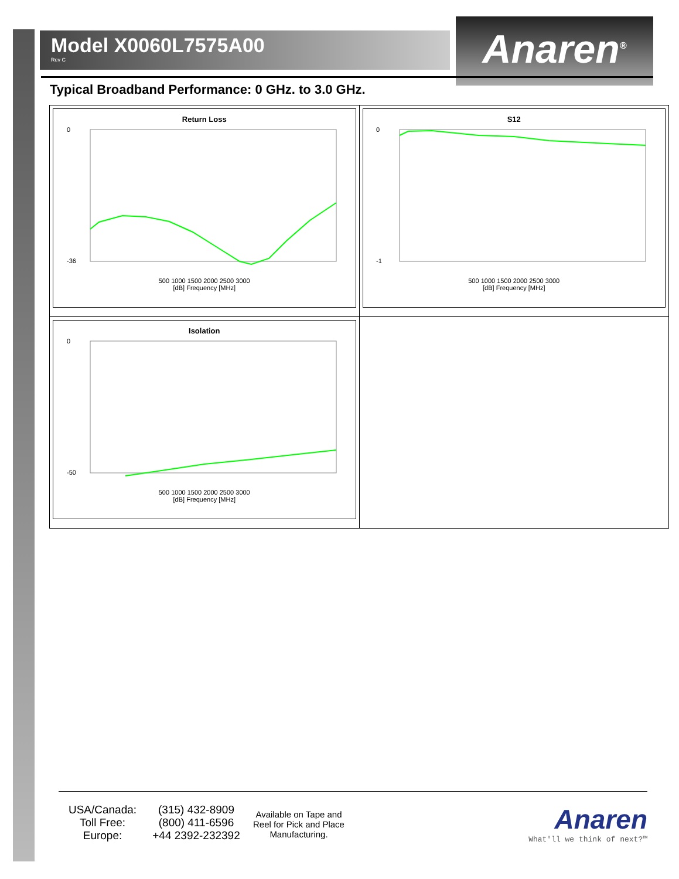Model X0060L7575A00
Rev C
Anaren<sup>®</sup>
Typical Broadband Performance: 0 GHz. to 3.0 GHz.
| Return Loss 0 -36 500 1000 1500 2000 2500 3000 [dB] Frequency [MHz] | S12 0 -1 500 1000 1500 2000 2500 3000 [dB] Frequency [MHz] |
| Isolation 0 -50 500 1000 1500 2000 2500 3000 [dB] Frequency [MHz] | |
USA/Canada:
Toll Free:
Europe:
(315) 432-8909
(800) 411-6596
+44 2392-232392
Available on Tape and Reel for Pick and Place Manufacturing.
Anaren
What'll we think of next?™